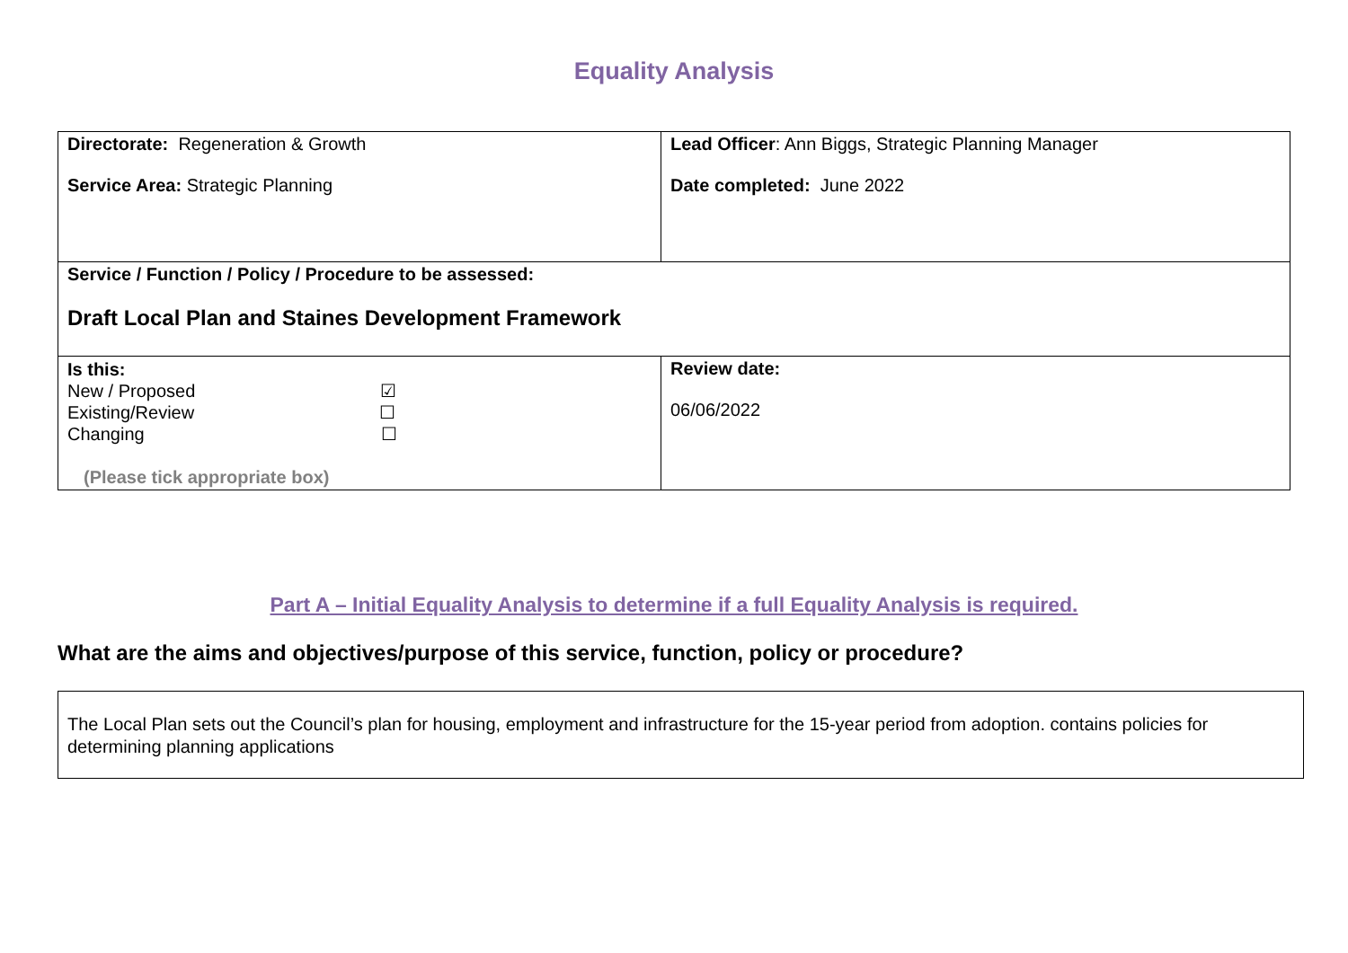Equality Analysis
| Directorate: Regeneration & Growth Service Area: Strategic Planning | Lead Officer : Ann Biggs, Strategic Planning Manager Date completed: June 2022 |
| Service / Function / Policy / Procedure to be assessed: Draft Local Plan and Staines Development Framework | |
| Is this: New / Proposed ☑ Existing/Review ☐ Changing ☐ (Please tick appropriate box) | Review date: 06/06/2022 |
Part A – Initial Equality Analysis to determine if a full Equality Analysis is required.
What are the aims and objectives/purpose of this service, function, policy or procedure?
The Local Plan sets out the Council’s plan for housing, employment and infrastructure for the 15-year period from adoption. contains policies for determining planning applications